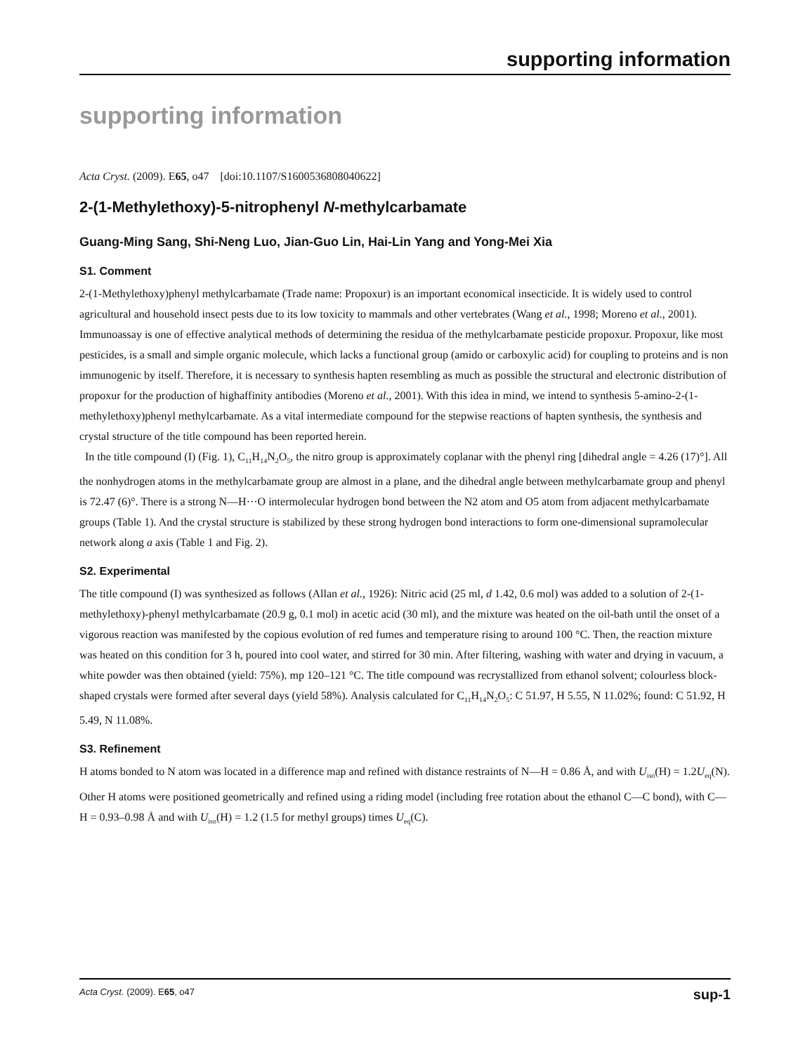supporting information
supporting information
Acta Cryst. (2009). E65, o47 [doi:10.1107/S1600536808040622]
2-(1-Methylethoxy)-5-nitrophenyl N-methylcarbamate
Guang-Ming Sang, Shi-Neng Luo, Jian-Guo Lin, Hai-Lin Yang and Yong-Mei Xia
S1. Comment
2-(1-Methylethoxy)phenyl methylcarbamate (Trade name: Propoxur) is an important economical insecticide. It is widely used to control agricultural and household insect pests due to its low toxicity to mammals and other vertebrates (Wang et al., 1998; Moreno et al., 2001). Immunoassay is one of effective analytical methods of determining the residua of the methylcarbamate pesticide propoxur. Propoxur, like most pesticides, is a small and simple organic molecule, which lacks a functional group (amido or carboxylic acid) for coupling to proteins and is non immunogenic by itself. Therefore, it is necessary to synthesis hapten resembling as much as possible the structural and electronic distribution of propoxur for the production of highaffinity antibodies (Moreno et al., 2001). With this idea in mind, we intend to synthesis 5-amino-2-(1-methylethoxy)phenyl methylcarbamate. As a vital intermediate compound for the stepwise reactions of hapten synthesis, the synthesis and crystal structure of the title compound has been reported herein.
In the title compound (I) (Fig. 1), C<sub>11</sub>H<sub>14</sub>N<sub>2</sub>O<sub>5</sub>, the nitro group is approximately coplanar with the phenyl ring [dihedral angle = 4.26 (17)°]. All the nonhydrogen atoms in the methylcarbamate group are almost in a plane, and the dihedral angle between methylcarbamate group and phenyl is 72.47 (6)°. There is a strong N—H···O intermolecular hydrogen bond between the N2 atom and O5 atom from adjacent methylcarbamate groups (Table 1). And the crystal structure is stabilized by these strong hydrogen bond interactions to form one-dimensional supramolecular network along a axis (Table 1 and Fig. 2).
S2. Experimental
The title compound (I) was synthesized as follows (Allan et al., 1926): Nitric acid (25 ml, d 1.42, 0.6 mol) was added to a solution of 2-(1-methylethoxy)-phenyl methylcarbamate (20.9 g, 0.1 mol) in acetic acid (30 ml), and the mixture was heated on the oil-bath until the onset of a vigorous reaction was manifested by the copious evolution of red fumes and temperature rising to around 100 °C. Then, the reaction mixture was heated on this condition for 3 h, poured into cool water, and stirred for 30 min. After filtering, washing with water and drying in vacuum, a white powder was then obtained (yield: 75%). mp 120–121 °C. The title compound was recrystallized from ethanol solvent; colourless block-shaped crystals were formed after several days (yield 58%). Analysis calculated for C<sub>11</sub>H<sub>14</sub>N<sub>2</sub>O<sub>5</sub>: C 51.97, H 5.55, N 11.02%; found: C 51.92, H 5.49, N 11.08%.
S3. Refinement
H atoms bonded to N atom was located in a difference map and refined with distance restraints of N—H = 0.86 Å, and with U<sub>iso</sub>(H) = 1.2U<sub>eq</sub>(N). Other H atoms were positioned geometrically and refined using a riding model (including free rotation about the ethanol C—C bond), with C—H = 0.93–0.98 Å and with U<sub>iso</sub>(H) = 1.2 (1.5 for methyl groups) times U<sub>eq</sub>(C).
Acta Cryst. (2009). E65, o47 sup-1